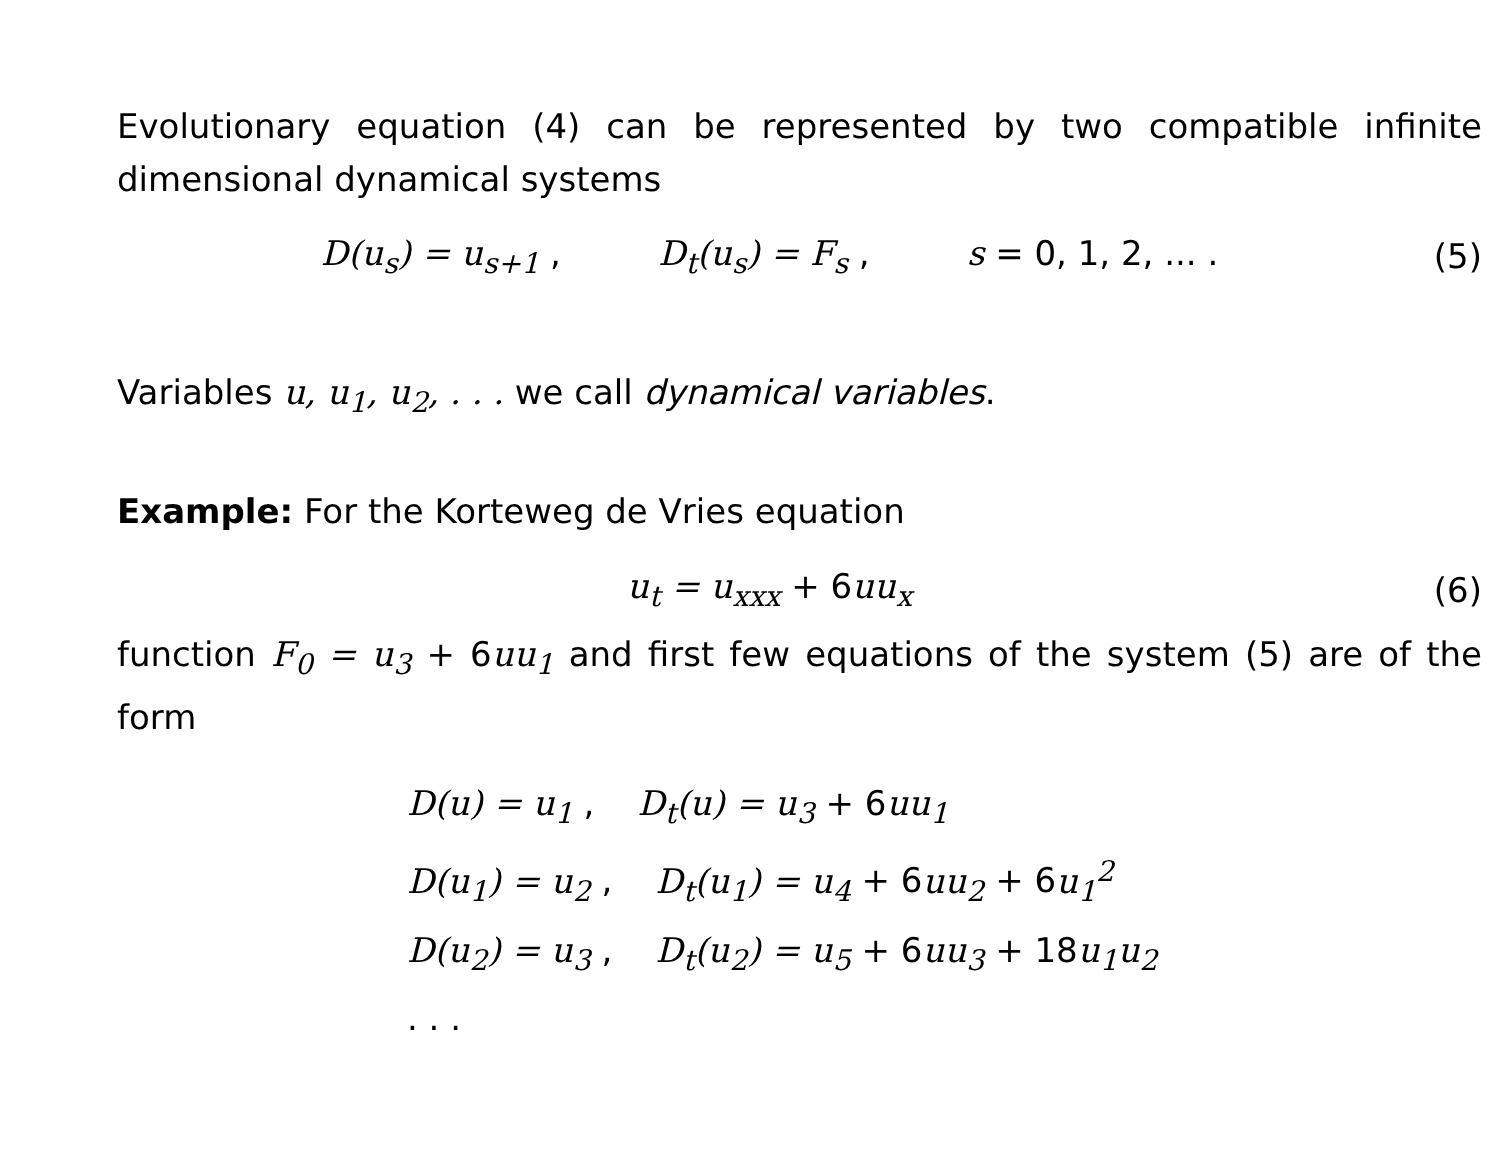Evolutionary equation (4) can be represented by two compatible infinite dimensional dynamical systems
D(u<sub>s</sub>) = u<sub>s+1</sub> , D<sub>t</sub>(u<sub>s</sub>) = F<sub>s</sub> , s = 0, 1, 2, ... .
(5)
Variables u, u<sub>1</sub>, u<sub>2</sub>, . . . we call dynamical variables.
Example: For the Korteweg de Vries equation
u<sub>t</sub> = u<sub>xxx</sub> + 6uu<sub>x</sub>
(6)
function F<sub>0</sub> = u<sub>3</sub> + 6uu<sub>1</sub> and first few equations of the system (5) are of the form
D(u) = u<sub>1</sub> , D<sub>t</sub>(u) = u<sub>3</sub> + 6uu<sub>1</sub>
D(u<sub>1</sub>) = u<sub>2</sub> , D<sub>t</sub>(u<sub>1</sub>) = u<sub>4</sub> + 6uu<sub>2</sub> + 6u<sub>1</sub><sup>2</sup>
D(u<sub>2</sub>) = u<sub>3</sub> , D<sub>t</sub>(u<sub>2</sub>) = u<sub>5</sub> + 6uu<sub>3</sub> + 18u<sub>1</sub>u<sub>2</sub>
. . .